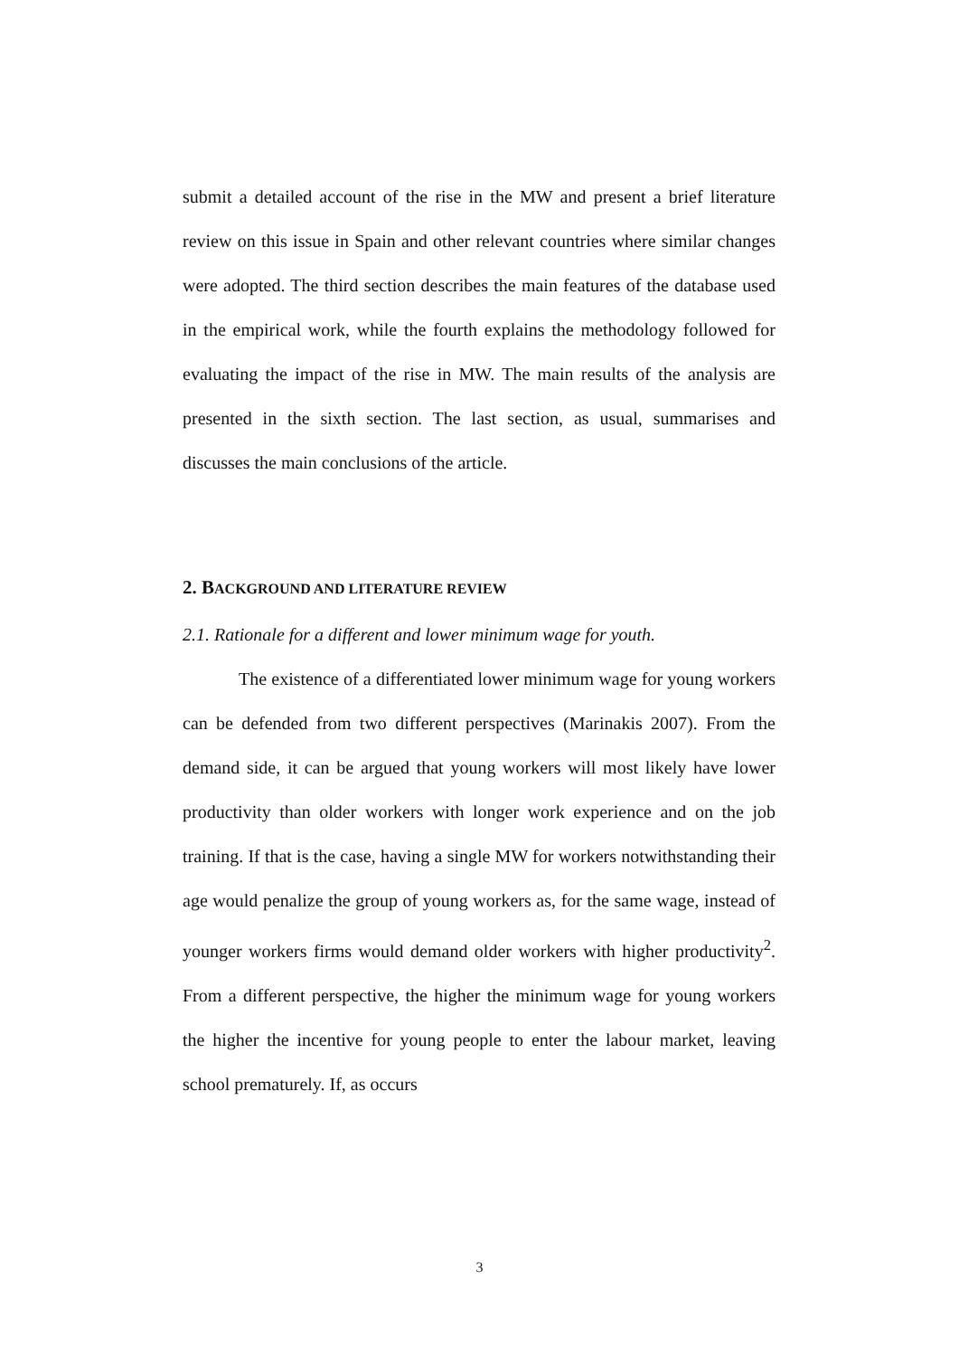submit a detailed account of the rise in the MW and present a brief literature review on this issue in Spain and other relevant countries where similar changes were adopted. The third section describes the main features of the database used in the empirical work, while the fourth explains the methodology followed for evaluating the impact of the rise in MW. The main results of the analysis are presented in the sixth section. The last section, as usual, summarises and discusses the main conclusions of the article.
2. BACKGROUND AND LITERATURE REVIEW
2.1. Rationale for a different and lower minimum wage for youth.
The existence of a differentiated lower minimum wage for young workers can be defended from two different perspectives (Marinakis 2007). From the demand side, it can be argued that young workers will most likely have lower productivity than older workers with longer work experience and on the job training. If that is the case, having a single MW for workers notwithstanding their age would penalize the group of young workers as, for the same wage, instead of younger workers firms would demand older workers with higher productivity<sup>2</sup>. From a different perspective, the higher the minimum wage for young workers the higher the incentive for young people to enter the labour market, leaving school prematurely. If, as occurs
3